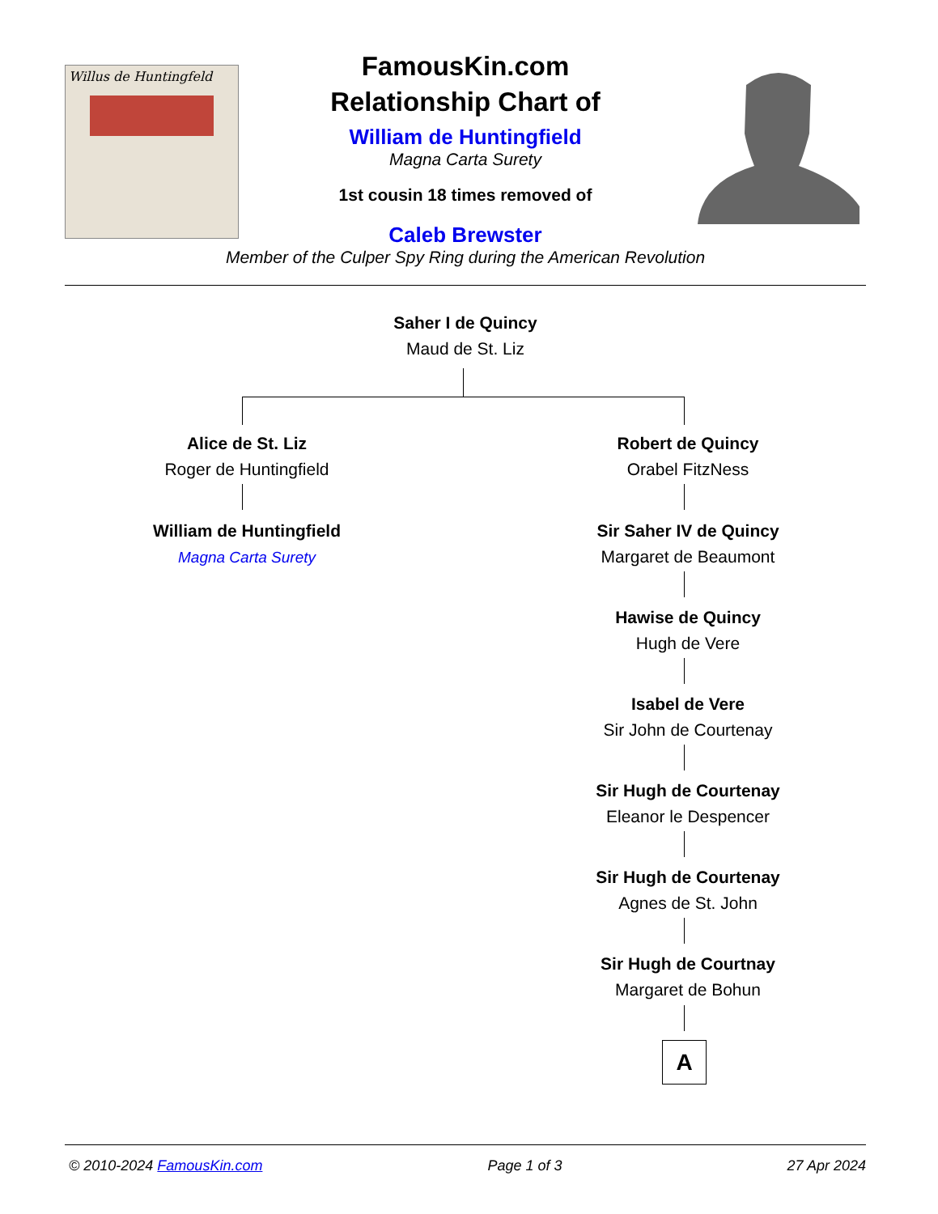Willus de Huntingfeld
FamousKin.com
Relationship Chart of
William de Huntingfield
Magna Carta Surety
1st cousin 18 times removed of
Caleb Brewster
Member of the Culper Spy Ring during the American Revolution
Saher I de Quincy
Maud de St. Liz
Alice de St. Liz
Roger de Huntingfield
William de Huntingfield
Magna Carta Surety
Robert de Quincy
Orabel FitzNess
Sir Saher IV de Quincy
Margaret de Beaumont
Hawise de Quincy
Hugh de Vere
Isabel de Vere
Sir John de Courtenay
Sir Hugh de Courtenay
Eleanor le Despencer
Sir Hugh de Courtenay
Agnes de St. John
Sir Hugh de Courtnay
Margaret de Bohun
A
© 2010-2024 FamousKin.com Page 1 of 3 27 Apr 2024